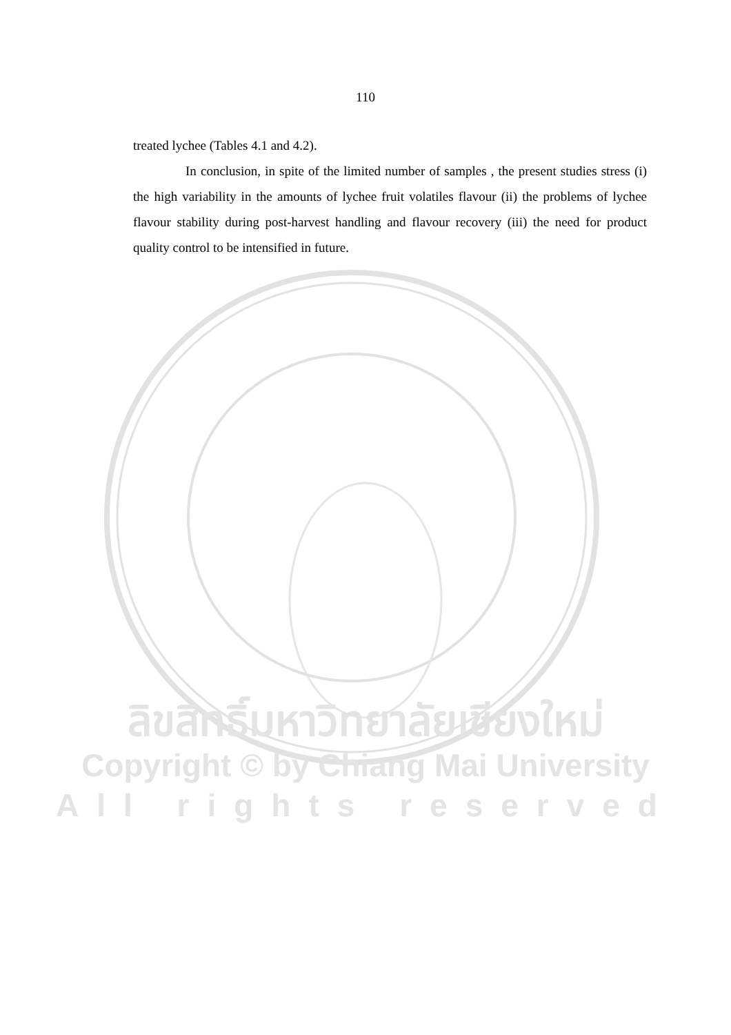110
treated lychee (Tables 4.1 and 4.2).
In conclusion, in spite of the limited number of samples , the present studies stress (i) the high variability in the amounts of lychee fruit volatiles flavour (ii) the problems of lychee flavour stability during post-harvest handling and flavour recovery (iii) the need for product quality control to be intensified in future.
ลิขสิทธิ์มหาวิทยาลัยเชียงใหม่
Copyright © by Chiang Mai University
All rights reserved